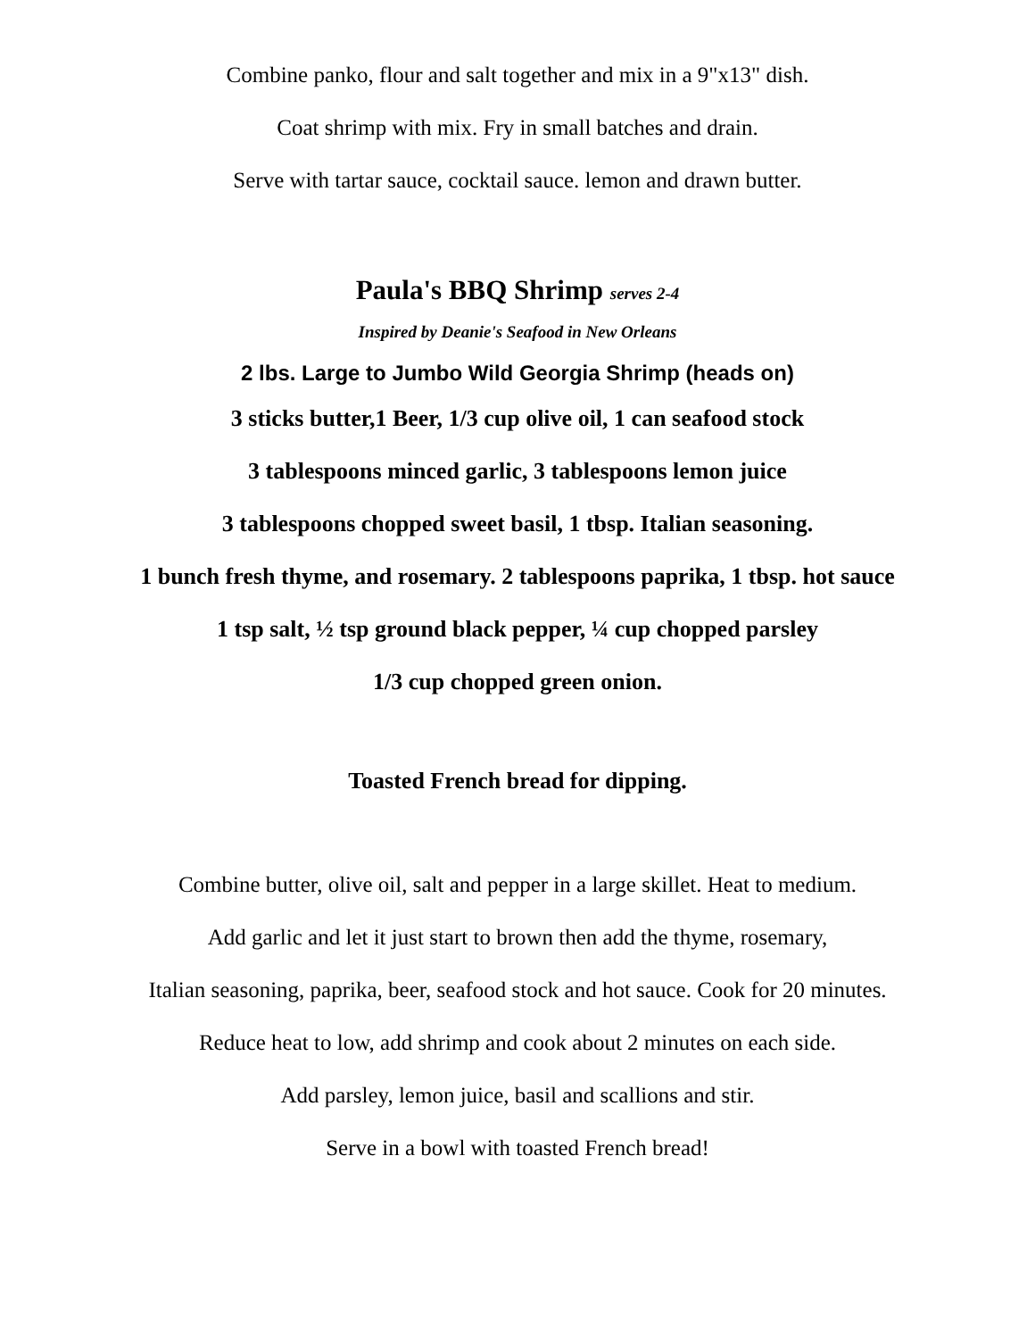Combine panko, flour and salt together and mix in a 9"x13" dish.
Coat shrimp with mix. Fry in small batches and drain.
Serve with tartar sauce, cocktail sauce. lemon and drawn butter.
Paula's BBQ Shrimp serves 2-4
Inspired by Deanie's Seafood in New Orleans
2 lbs. Large to Jumbo Wild Georgia Shrimp (heads on)
3 sticks butter,1 Beer, 1/3 cup olive oil, 1 can seafood stock
3 tablespoons minced garlic, 3 tablespoons lemon juice
3 tablespoons chopped sweet basil, 1 tbsp. Italian seasoning.
1 bunch fresh thyme, and rosemary. 2 tablespoons paprika, 1 tbsp. hot sauce
1 tsp salt, ½ tsp ground black pepper, ¼ cup chopped parsley
1/3 cup chopped green onion.
Toasted French bread for dipping.
Combine butter, olive oil, salt and pepper in a large skillet. Heat to medium.
Add garlic and let it just start to brown then add the thyme, rosemary,
Italian seasoning, paprika, beer, seafood stock and hot sauce. Cook for 20 minutes.
Reduce heat to low, add shrimp and cook about 2 minutes on each side.
Add parsley, lemon juice, basil and scallions and stir.
Serve in a bowl with toasted French bread!